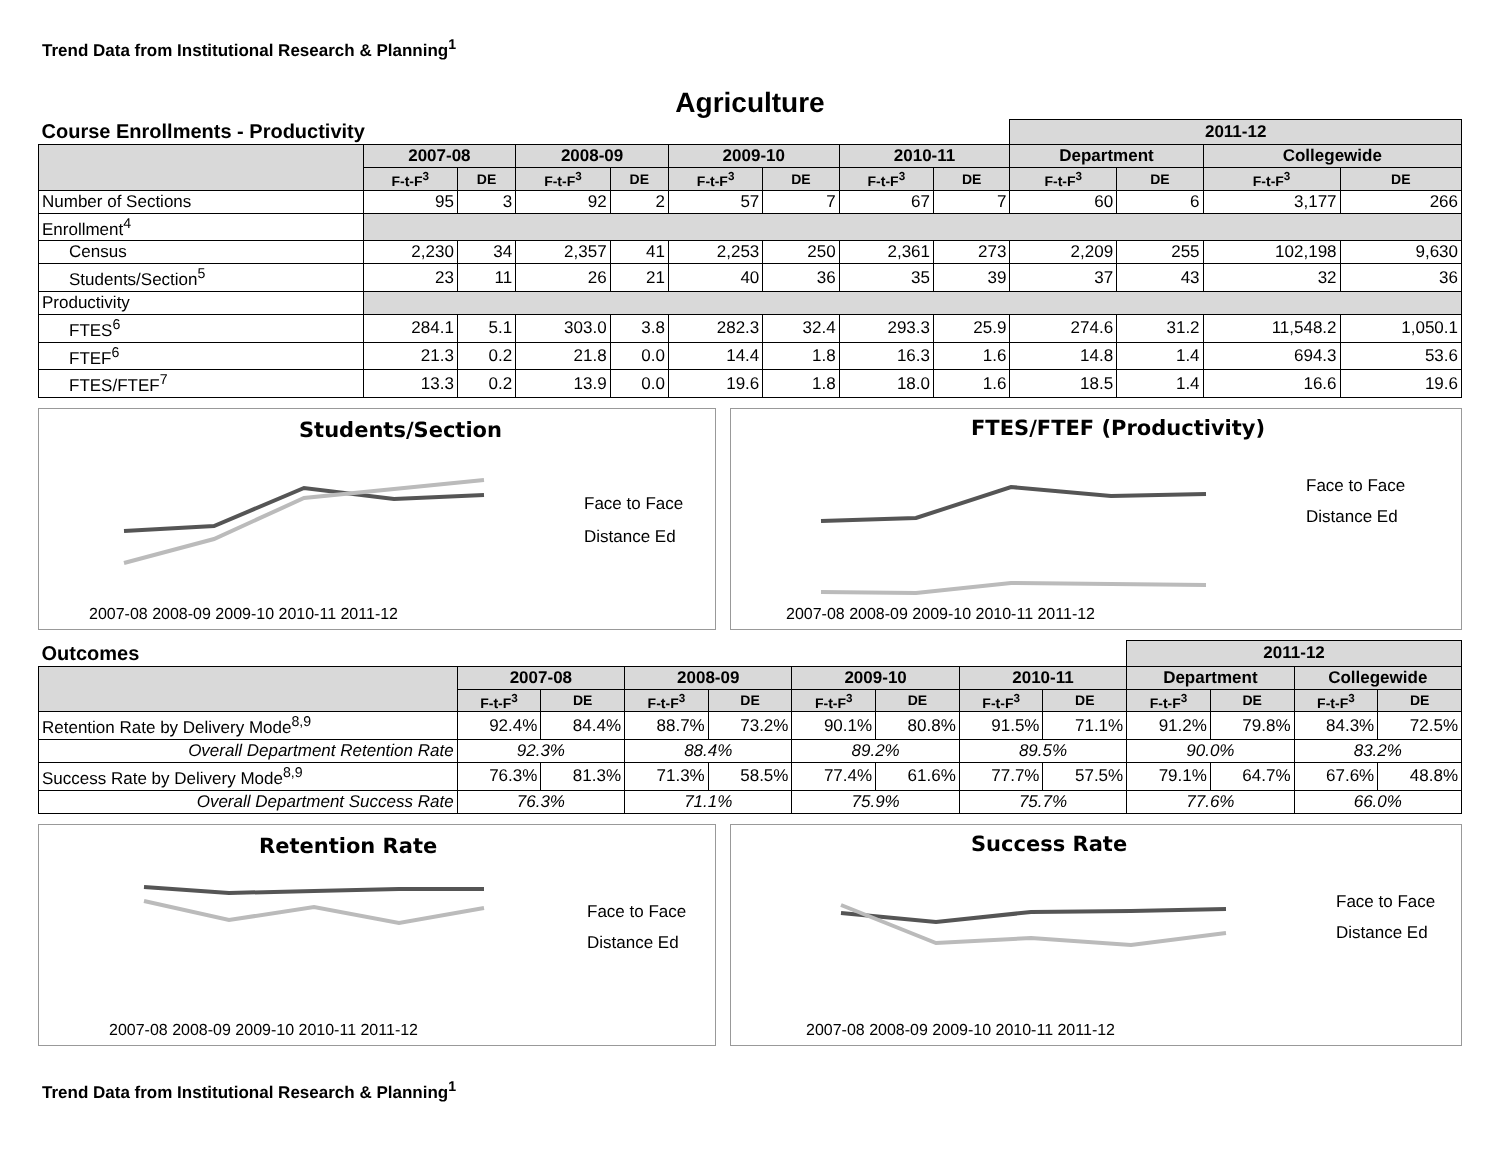Trend Data from Institutional Research & Planning<sup>1</sup>
Agriculture
| Course Enrollments - Productivity | | | | | | | | | 2011-12 | | | |
| | 2007-08 | | 2008-09 | | 2009-10 | | 2010-11 | | Department | | Collegewide | |
| | F-t-F<sup>3</sup> | DE | F-t-F<sup>3</sup> | DE | F-t-F<sup>3</sup> | DE | F-t-F<sup>3</sup> | DE | F-t-F<sup>3</sup> | DE | F-t-F<sup>3</sup> | DE |
| Number of Sections | 95 | 3 | 92 | 2 | 57 | 7 | 67 | 7 | 60 | 6 | 3,177 | 266 |
| Enrollment<sup>4</sup> | | | | | | | | | | | | |
| Census | 2,230 | 34 | 2,357 | 41 | 2,253 | 250 | 2,361 | 273 | 2,209 | 255 | 102,198 | 9,630 |
| Students/Section<sup>5</sup> | 23 | 11 | 26 | 21 | 40 | 36 | 35 | 39 | 37 | 43 | 32 | 36 |
| Productivity | | | | | | | | | | | | |
| FTES<sup>6</sup> | 284.1 | 5.1 | 303.0 | 3.8 | 282.3 | 32.4 | 293.3 | 25.9 | 274.6 | 31.2 | 11,548.2 | 1,050.1 |
| FTEF<sup>6</sup> | 21.3 | 0.2 | 21.8 | 0.0 | 14.4 | 1.8 | 16.3 | 1.6 | 14.8 | 1.4 | 694.3 | 53.6 |
| FTES/FTEF<sup>7</sup> | 13.3 | 0.2 | 13.9 | 0.0 | 19.6 | 1.8 | 18.0 | 1.6 | 18.5 | 1.4 | 16.6 | 19.6 |
Students/Section
Face to Face
Distance Ed
2007-08 2008-09 2009-10 2010-11 2011-12
FTES/FTEF (Productivity)
Face to Face
Distance Ed
2007-08 2008-09 2009-10 2010-11 2011-12
| Outcomes | | | | | | | | | 2011-12 | | | |
| | 2007-08 | | 2008-09 | | 2009-10 | | 2010-11 | | Department | | Collegewide | |
| | F-t-F<sup>3</sup> | DE | F-t-F<sup>3</sup> | DE | F-t-F<sup>3</sup> | DE | F-t-F<sup>3</sup> | DE | F-t-F<sup>3</sup> | DE | F-t-F<sup>3</sup> | DE |
| Retention Rate by Delivery Mode<sup>8,9</sup> | 92.4% | 84.4% | 88.7% | 73.2% | 90.1% | 80.8% | 91.5% | 71.1% | 91.2% | 79.8% | 84.3% | 72.5% |
| Overall Department Retention Rate | 92.3% | | 88.4% | | 89.2% | | 89.5% | | 90.0% | | 83.2% | |
| Success Rate by Delivery Mode<sup>8,9</sup> | 76.3% | 81.3% | 71.3% | 58.5% | 77.4% | 61.6% | 77.7% | 57.5% | 79.1% | 64.7% | 67.6% | 48.8% |
| Overall Department Success Rate | 76.3% | | 71.1% | | 75.9% | | 75.7% | | 77.6% | | 66.0% | |
Retention Rate
Face to Face
Distance Ed
2007-08 2008-09 2009-10 2010-11 2011-12
Success Rate
Face to Face
Distance Ed
2007-08 2008-09 2009-10 2010-11 2011-12
Trend Data from Institutional Research & Planning<sup>1</sup>